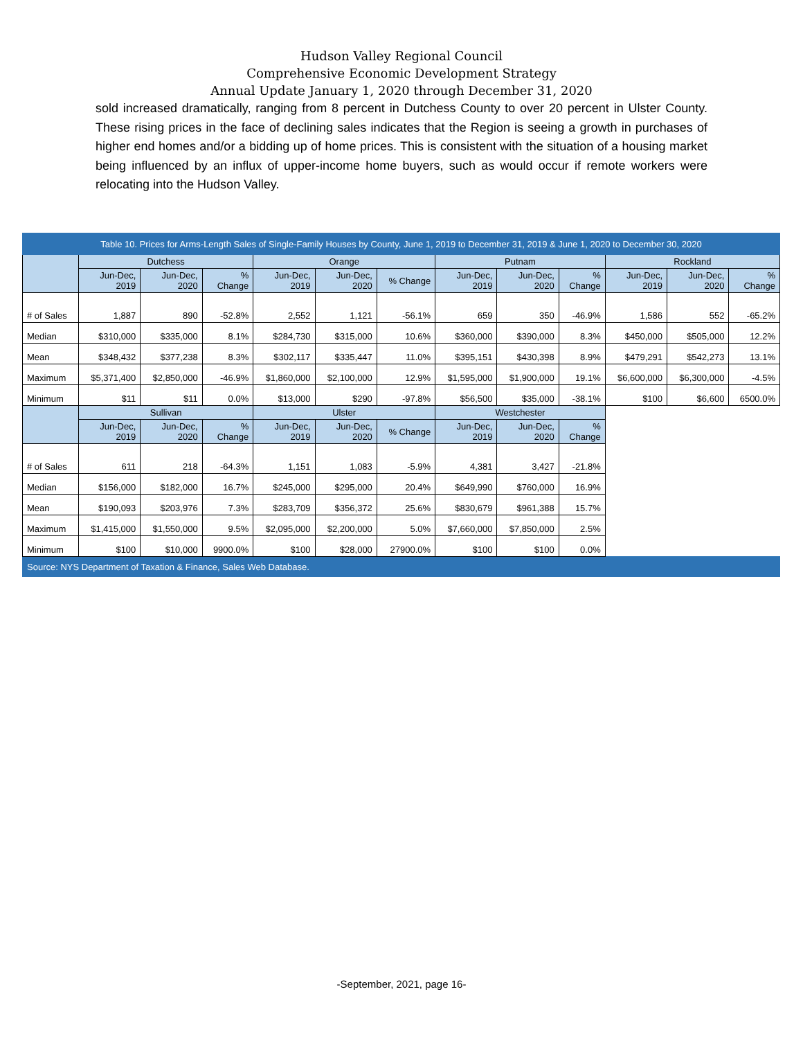Hudson Valley Regional Council
Comprehensive Economic Development Strategy
Annual Update January 1, 2020 through December 31, 2020
sold increased dramatically, ranging from 8 percent in Dutchess County to over 20 percent in Ulster County. These rising prices in the face of declining sales indicates that the Region is seeing a growth in purchases of higher end homes and/or a bidding up of home prices. This is consistent with the situation of a housing market being influenced by an influx of upper-income home buyers, such as would occur if remote workers were relocating into the Hudson Valley.
| Table 10. Prices for Arms-Length Sales of Single-Family Houses by County, June 1, 2019 to December 31, 2019 & June 1, 2020 to December 30, 2020 | | | | | | | | | | | | |
| | Dutchess | | | Orange | | | Putnam | | | Rockland | | |
| | Jun-Dec, 2019 | Jun-Dec, 2020 | % Change | Jun-Dec, 2019 | Jun-Dec, 2020 | % Change | Jun-Dec, 2019 | Jun-Dec, 2020 | % Change | Jun-Dec, 2019 | Jun-Dec, 2020 | % Change |
| # of Sales | 1,887 | 890 | -52.8% | 2,552 | 1,121 | -56.1% | 659 | 350 | -46.9% | 1,586 | 552 | -65.2% |
| Median | $310,000 | $335,000 | 8.1% | $284,730 | $315,000 | 10.6% | $360,000 | $390,000 | 8.3% | $450,000 | $505,000 | 12.2% |
| Mean | $348,432 | $377,238 | 8.3% | $302,117 | $335,447 | 11.0% | $395,151 | $430,398 | 8.9% | $479,291 | $542,273 | 13.1% |
| Maximum | $5,371,400 | $2,850,000 | -46.9% | $1,860,000 | $2,100,000 | 12.9% | $1,595,000 | $1,900,000 | 19.1% | $6,600,000 | $6,300,000 | -4.5% |
| Minimum | $11 | $11 | 0.0% | $13,000 | $290 | -97.8% | $56,500 | $35,000 | -38.1% | $100 | $6,600 | 6500.0% |
| | Sullivan | | | Ulster | | | Westchester | | | | | |
| | Jun-Dec, 2019 | Jun-Dec, 2020 | % Change | Jun-Dec, 2019 | Jun-Dec, 2020 | % Change | Jun-Dec, 2019 | Jun-Dec, 2020 | % Change | | | |
| # of Sales | 611 | 218 | -64.3% | 1,151 | 1,083 | -5.9% | 4,381 | 3,427 | -21.8% | | | |
| Median | $156,000 | $182,000 | 16.7% | $245,000 | $295,000 | 20.4% | $649,990 | $760,000 | 16.9% | | | |
| Mean | $190,093 | $203,976 | 7.3% | $283,709 | $356,372 | 25.6% | $830,679 | $961,388 | 15.7% | | | |
| Maximum | $1,415,000 | $1,550,000 | 9.5% | $2,095,000 | $2,200,000 | 5.0% | $7,660,000 | $7,850,000 | 2.5% | | | |
| Minimum | $100 | $10,000 | 9900.0% | $100 | $28,000 | 27900.0% | $100 | $100 | 0.0% | | | |
| Source: NYS Department of Taxation & Finance, Sales Web Database. | | | | | | | | | | | | |
-September, 2021, page 16-